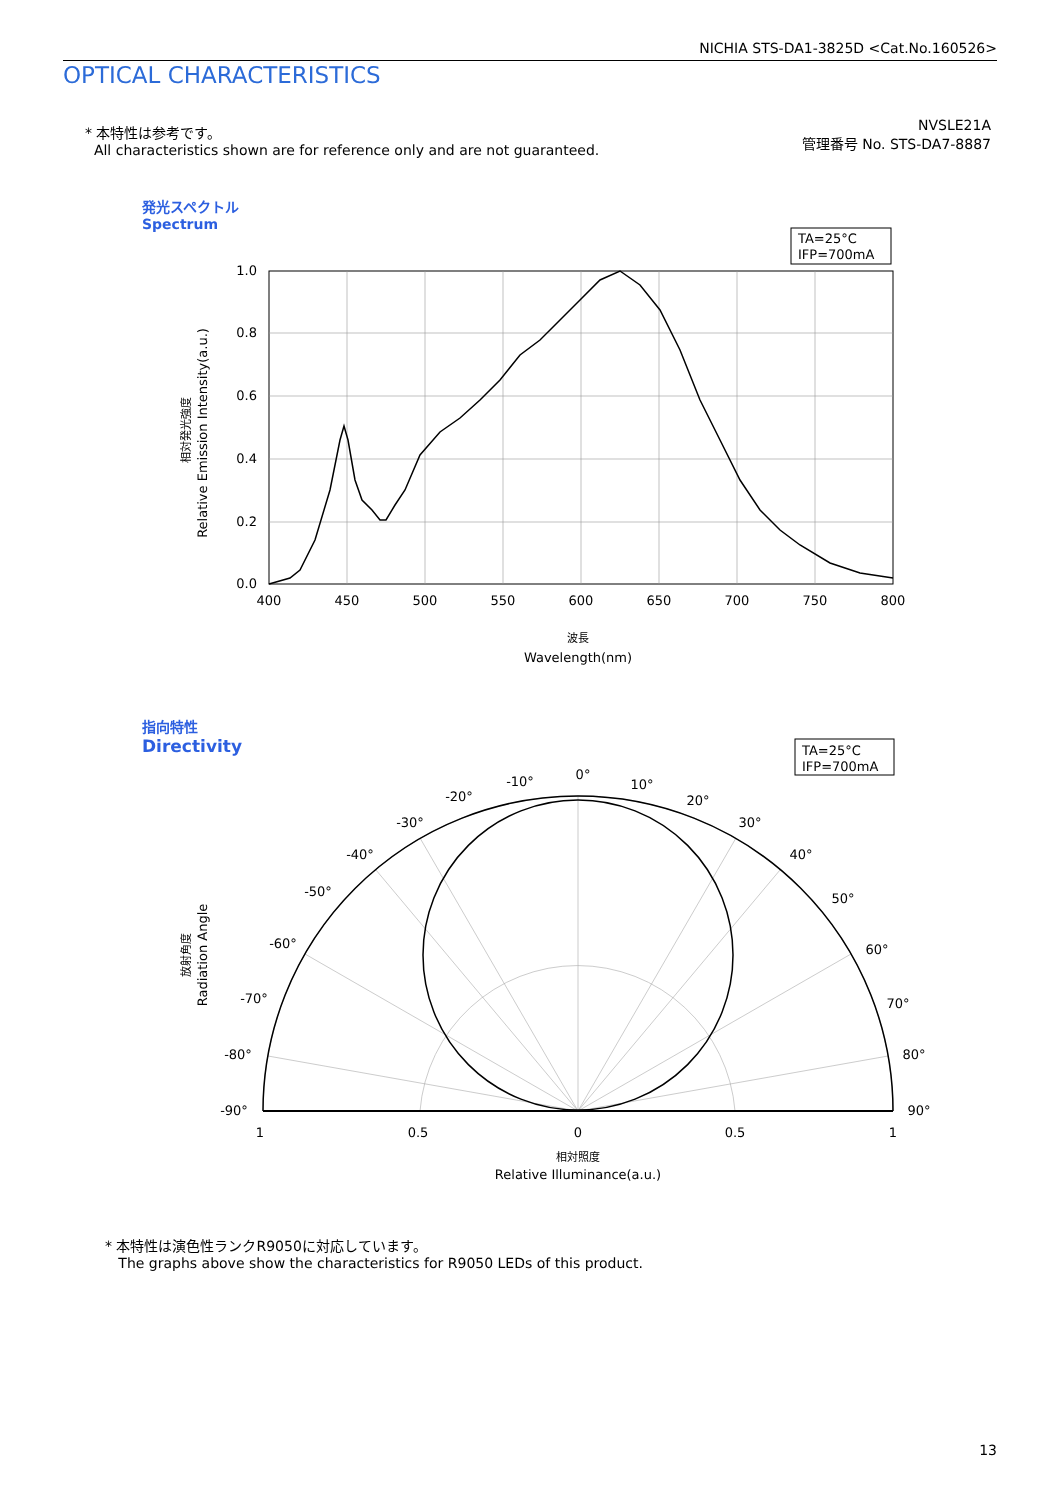NICHIA STS-DA1-3825D <Cat.No.160526>
OPTICAL CHARACTERISTICS
* 本特性は参考です。
All characteristics shown are for reference only and are not guaranteed.
NVSLE21A
管理番号 No. STS-DA7-8887
発光スペクトル
Spectrum
TA=25°C
IFP=700mA
1.0
0.8
0.6
0.4
0.2
0.0
400
450
500
550
600
650
700
750
800
波長
Wavelength(nm)
相対発光強度
Relative Emission Intensity(a.u.)
指向特性
Directivity
TA=25°C
IFP=700mA
0°
10°
20°
30°
40°
50°
60°
70°
80°
90°
-10°
-20°
-30°
-40°
-50°
-60°
-70°
-80°
-90°
1
0.5
0
0.5
1
相対照度
Relative Illuminance(a.u.)
放射角度
Radiation Angle
* 本特性は演色性ランクR9050に対応しています。
The graphs above show the characteristics for R9050 LEDs of this product.
13